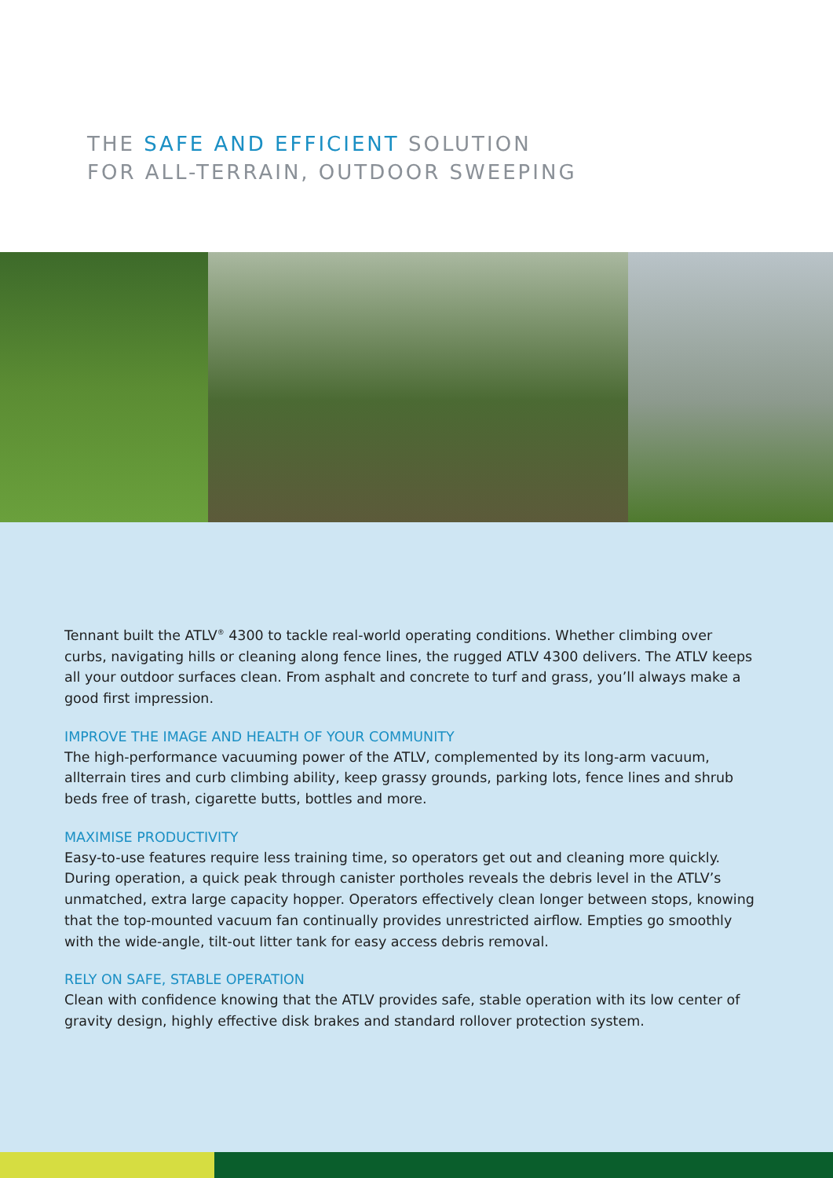THE SAFE AND EFFICIENT SOLUTION
FOR ALL-TERRAIN, OUTDOOR SWEEPING
Tennant built the ATLV<sup>®</sup> 4300 to tackle real-world operating conditions. Whether climbing over curbs, navigating hills or cleaning along fence lines, the rugged ATLV 4300 delivers. The ATLV keeps all your outdoor surfaces clean. From asphalt and concrete to turf and grass, you’ll always make a good first impression.
IMPROVE THE IMAGE AND HEALTH OF YOUR COMMUNITY
The high-performance vacuuming power of the ATLV, complemented by its long-arm vacuum, allterrain tires and curb climbing ability, keep grassy grounds, parking lots, fence lines and shrub beds free of trash, cigarette butts, bottles and more.
MAXIMISE PRODUCTIVITY
Easy-to-use features require less training time, so operators get out and cleaning more quickly. During operation, a quick peak through canister portholes reveals the debris level in the ATLV’s unmatched, extra large capacity hopper. Operators effectively clean longer between stops, knowing that the top-mounted vacuum fan continually provides unrestricted airflow. Empties go smoothly with the wide-angle, tilt-out litter tank for easy access debris removal.
RELY ON SAFE, STABLE OPERATION
Clean with confidence knowing that the ATLV provides safe, stable operation with its low center of gravity design, highly effective disk brakes and standard rollover protection system.